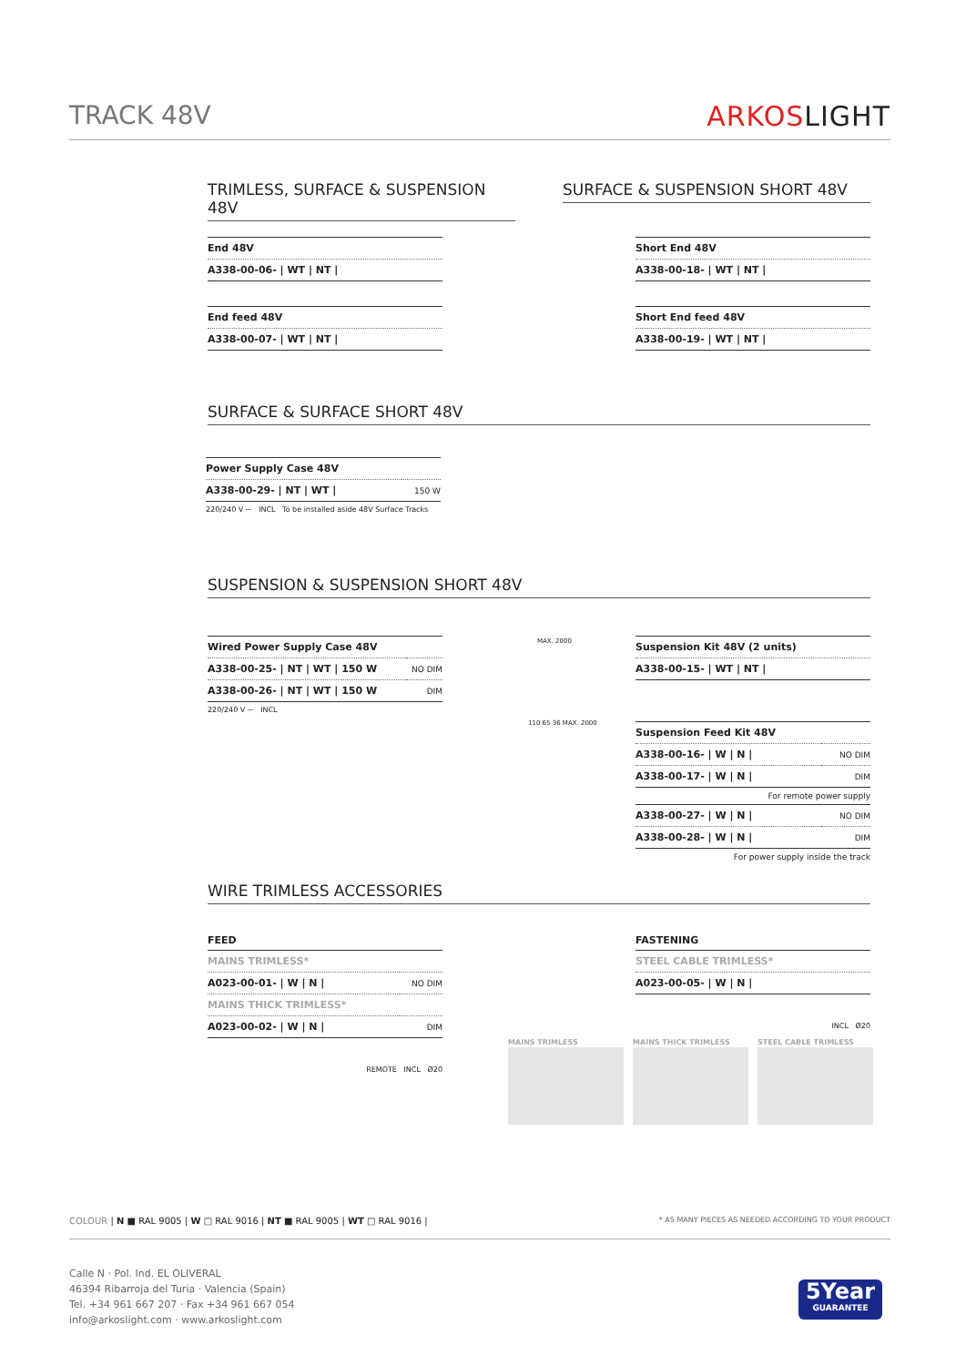TRACK 48V ARKOSLIGHT
TRIMLESS, SURFACE & SUSPENSION 48V
SURFACE & SUSPENSION SHORT 48V
| End 48V |
| A338-00-06- / WT / NT / |
| End feed 48V |
| A338-00-07- / WT / NT / |
| Short End 48V |
| A338-00-18- / WT / NT / |
| Short End feed 48V |
| A338-00-19- / WT / NT / |
SURFACE & SURFACE SHORT 48V
| Power Supply Case 48V | |
| A338-00-29- / NT / WT / | 150 W |
220/240 V ~ INCL To be installed aside 48V Surface Tracks
SUSPENSION & SUSPENSION SHORT 48V
| Wired Power Supply Case 48V | |
| A338-00-25- / NT / WT / 150 W | NO DIM |
| A338-00-26- / NT / WT / 150 W | DIM |
220/240 V ~ INCL
MAX. 2000
| Suspension Kit 48V (2 units) |
| A338-00-15- / WT / NT / |
110 65 36 MAX. 2000
| Suspension Feed Kit 48V | |
| A338-00-16- / W / N / | NO DIM |
| A338-00-17- / W / N / | DIM |
For remote power supply
| A338-00-27- / W / N / | NO DIM |
| A338-00-28- / W / N / | DIM |
For power supply inside the track
WIRE TRIMLESS ACCESSORIES
FEED
| MAINS TRIMLESS* | |
| A023-00-01- / W / N / | NO DIM |
| MAINS THICK TRIMLESS* | |
| A023-00-02- / W / N / | DIM |
REMOTE INCL Ø20
FASTENING
| STEEL CABLE TRIMLESS* |
| A023-00-05- / W / N / |
INCL Ø20
MAINS TRIMLESS MAINS THICK TRIMLESS STEEL CABLE TRIMLESS
COLOUR | N ■ RAL 9005 | W □ RAL 9016 | NT ■ RAL 9005 | WT □ RAL 9016 |
* AS MANY PIECES AS NEEDED ACCORDING TO YOUR PRODUCT
Calle N · Pol. Ind. EL OLIVERAL
46394 Ribarroja del Turia · Valencia (Spain)
Tel. +34 961 667 207 · Fax +34 961 667 054
info@arkoslight.com · www.arkoslight.com
5Year
GUARANTEE